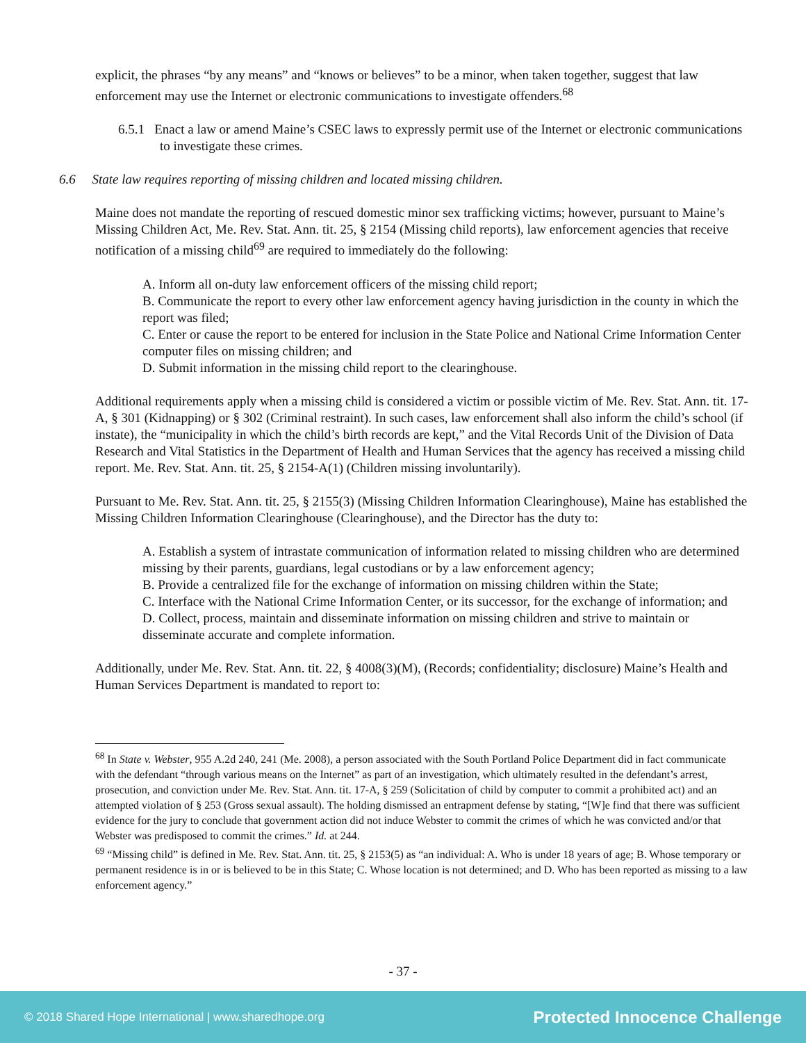explicit, the phrases “by any means” and “knows or believes” to be a minor, when taken together, suggest that law enforcement may use the Internet or electronic communications to investigate offenders.<sup>68</sup>
6.5.1 Enact a law or amend Maine’s CSEC laws to expressly permit use of the Internet or electronic communications to investigate these crimes.
6.6 State law requires reporting of missing children and located missing children.
Maine does not mandate the reporting of rescued domestic minor sex trafficking victims; however, pursuant to Maine’s Missing Children Act, Me. Rev. Stat. Ann. tit. 25, § 2154 (Missing child reports), law enforcement agencies that receive notification of a missing child<sup>69</sup> are required to immediately do the following:
A. Inform all on-duty law enforcement officers of the missing child report;
B. Communicate the report to every other law enforcement agency having jurisdiction in the county in which the report was filed;
C. Enter or cause the report to be entered for inclusion in the State Police and National Crime Information Center computer files on missing children; and
D. Submit information in the missing child report to the clearinghouse.
Additional requirements apply when a missing child is considered a victim or possible victim of Me. Rev. Stat. Ann. tit. 17-A, § 301 (Kidnapping) or § 302 (Criminal restraint). In such cases, law enforcement shall also inform the child’s school (if instate), the “municipality in which the child’s birth records are kept,” and the Vital Records Unit of the Division of Data Research and Vital Statistics in the Department of Health and Human Services that the agency has received a missing child report. Me. Rev. Stat. Ann. tit. 25, § 2154-A(1) (Children missing involuntarily).
Pursuant to Me. Rev. Stat. Ann. tit. 25, § 2155(3) (Missing Children Information Clearinghouse), Maine has established the Missing Children Information Clearinghouse (Clearinghouse), and the Director has the duty to:
A. Establish a system of intrastate communication of information related to missing children who are determined missing by their parents, guardians, legal custodians or by a law enforcement agency;
B. Provide a centralized file for the exchange of information on missing children within the State;
C. Interface with the National Crime Information Center, or its successor, for the exchange of information; and
D. Collect, process, maintain and disseminate information on missing children and strive to maintain or disseminate accurate and complete information.
Additionally, under Me. Rev. Stat. Ann. tit. 22, § 4008(3)(M), (Records; confidentiality; disclosure) Maine’s Health and Human Services Department is mandated to report to:
<sup>68</sup> In State v. Webster, 955 A.2d 240, 241 (Me. 2008), a person associated with the South Portland Police Department did in fact communicate with the defendant “through various means on the Internet” as part of an investigation, which ultimately resulted in the defendant’s arrest, prosecution, and conviction under Me. Rev. Stat. Ann. tit. 17-A, § 259 (Solicitation of child by computer to commit a prohibited act) and an attempted violation of § 253 (Gross sexual assault). The holding dismissed an entrapment defense by stating, “[W]e find that there was sufficient evidence for the jury to conclude that government action did not induce Webster to commit the crimes of which he was convicted and/or that Webster was predisposed to commit the crimes.” Id. at 244.
<sup>69</sup> “Missing child” is defined in Me. Rev. Stat. Ann. tit. 25, § 2153(5) as “an individual: A. Who is under 18 years of age; B. Whose temporary or permanent residence is in or is believed to be in this State; C. Whose location is not determined; and D. Who has been reported as missing to a law enforcement agency.”
- 37 -
© 2018 Shared Hope International | www.sharedhope.org Protected Innocence Challenge